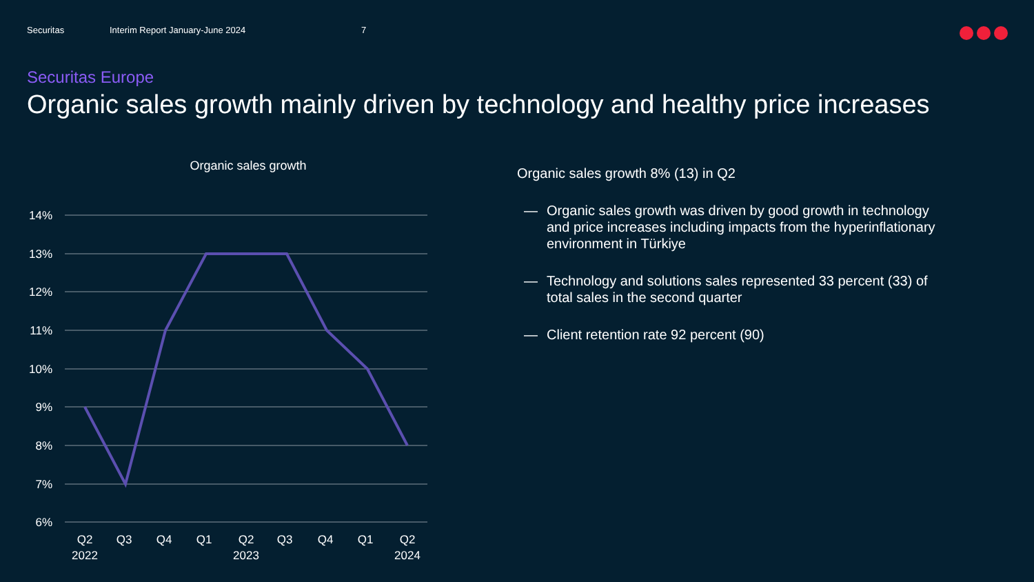Securitas Interim Report January-June 2024 7
Securitas Europe
Organic sales growth mainly driven by technology and healthy price increases
Organic sales growth
14%
13%
12%
11%
10%
9%
8%
7%
6%
Q2
2022
Q3
Q4
Q1
Q2
2023
Q3
Q4
Q1
Q2
2024
Organic sales growth 8% (13) in Q2
— Organic sales growth was driven by good growth in technology and price increases including impacts from the hyperinflationary environment in Türkiye
— Technology and solutions sales represented 33 percent (33) of total sales in the second quarter
— Client retention rate 92 percent (90)